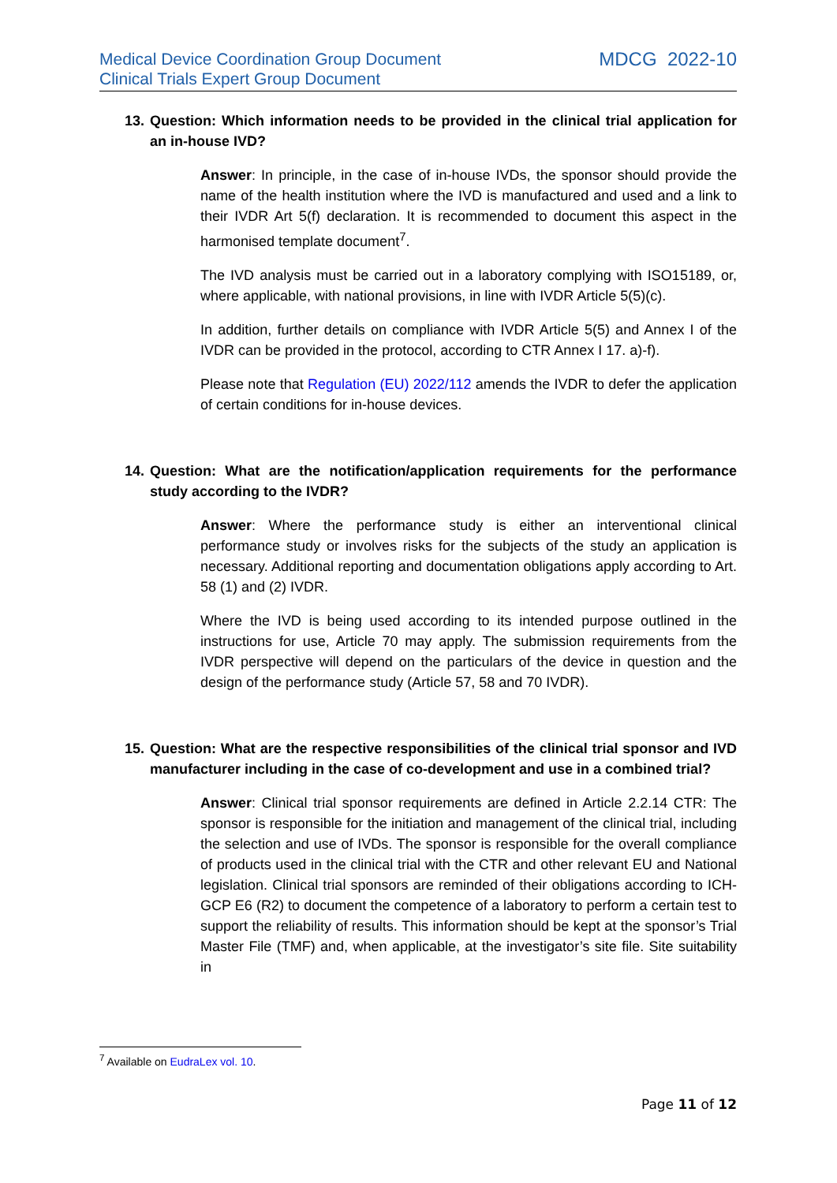Medical Device Coordination Group Document
Clinical Trials Expert Group Document
MDCG 2022-10
13. Question: Which information needs to be provided in the clinical trial application for an in-house IVD?
Answer: In principle, in the case of in-house IVDs, the sponsor should provide the name of the health institution where the IVD is manufactured and used and a link to their IVDR Art 5(f) declaration. It is recommended to document this aspect in the harmonised template document<sup>7</sup>.
The IVD analysis must be carried out in a laboratory complying with ISO15189, or, where applicable, with national provisions, in line with IVDR Article 5(5)(c).
In addition, further details on compliance with IVDR Article 5(5) and Annex I of the IVDR can be provided in the protocol, according to CTR Annex I 17. a)-f).
Please note that Regulation (EU) 2022/112 amends the IVDR to defer the application of certain conditions for in-house devices.
14. Question: What are the notification/application requirements for the performance study according to the IVDR?
Answer: Where the performance study is either an interventional clinical performance study or involves risks for the subjects of the study an application is necessary. Additional reporting and documentation obligations apply according to Art. 58 (1) and (2) IVDR.
Where the IVD is being used according to its intended purpose outlined in the instructions for use, Article 70 may apply. The submission requirements from the IVDR perspective will depend on the particulars of the device in question and the design of the performance study (Article 57, 58 and 70 IVDR).
15. Question: What are the respective responsibilities of the clinical trial sponsor and IVD manufacturer including in the case of co-development and use in a combined trial?
Answer: Clinical trial sponsor requirements are defined in Article 2.2.14 CTR: The sponsor is responsible for the initiation and management of the clinical trial, including the selection and use of IVDs. The sponsor is responsible for the overall compliance of products used in the clinical trial with the CTR and other relevant EU and National legislation. Clinical trial sponsors are reminded of their obligations according to ICH-GCP E6 (R2) to document the competence of a laboratory to perform a certain test to support the reliability of results. This information should be kept at the sponsor’s Trial Master File (TMF) and, when applicable, at the investigator’s site file. Site suitability in
<sup>7</sup> Available on EudraLex vol. 10.
Page 11 of 12